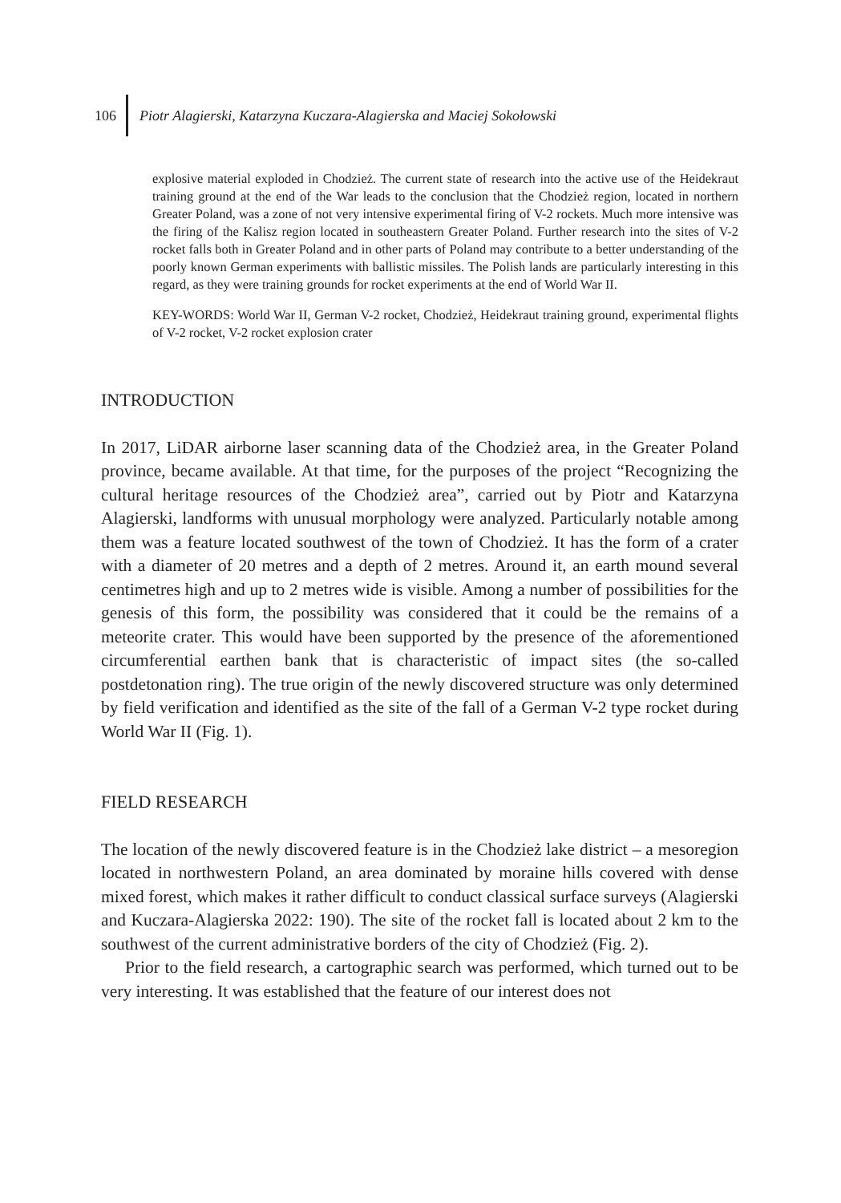106 Piotr Alagierski, Katarzyna Kuczara-Alagierska and Maciej Sokołowski
explosive material exploded in Chodzież. The current state of research into the active use of the Heidekraut training ground at the end of the War leads to the conclusion that the Chodzież region, located in northern Greater Poland, was a zone of not very intensive experimental firing of V-2 rockets. Much more intensive was the firing of the Kalisz region located in southeastern Greater Poland. Further research into the sites of V-2 rocket falls both in Greater Poland and in other parts of Poland may contribute to a better understanding of the poorly known German experiments with ballistic missiles. The Polish lands are particularly interesting in this regard, as they were training grounds for rocket experiments at the end of World War II.
KEY-WORDS: World War II, German V-2 rocket, Chodzież, Heidekraut training ground, experimental flights of V-2 rocket, V-2 rocket explosion crater
INTRODUCTION
In 2017, LiDAR airborne laser scanning data of the Chodzież area, in the Greater Poland province, became available. At that time, for the purposes of the project “Recognizing the cultural heritage resources of the Chodzież area”, carried out by Piotr and Katarzyna Alagierski, landforms with unusual morphology were analyzed. Particularly notable among them was a feature located southwest of the town of Chodzież. It has the form of a crater with a diameter of 20 metres and a depth of 2 metres. Around it, an earth mound several centimetres high and up to 2 metres wide is visible. Among a number of possibilities for the genesis of this form, the possibility was considered that it could be the remains of a meteorite crater. This would have been supported by the presence of the aforementioned circumferential earthen bank that is characteristic of impact sites (the so-called postdetonation ring). The true origin of the newly discovered structure was only determined by field verification and identified as the site of the fall of a German V-2 type rocket during World War II (Fig. 1).
FIELD RESEARCH
The location of the newly discovered feature is in the Chodzież lake district – a mesoregion located in northwestern Poland, an area dominated by moraine hills covered with dense mixed forest, which makes it rather difficult to conduct classical surface surveys (Alagierski and Kuczara-Alagierska 2022: 190). The site of the rocket fall is located about 2 km to the southwest of the current administrative borders of the city of Chodzież (Fig. 2).
Prior to the field research, a cartographic search was performed, which turned out to be very interesting. It was established that the feature of our interest does not